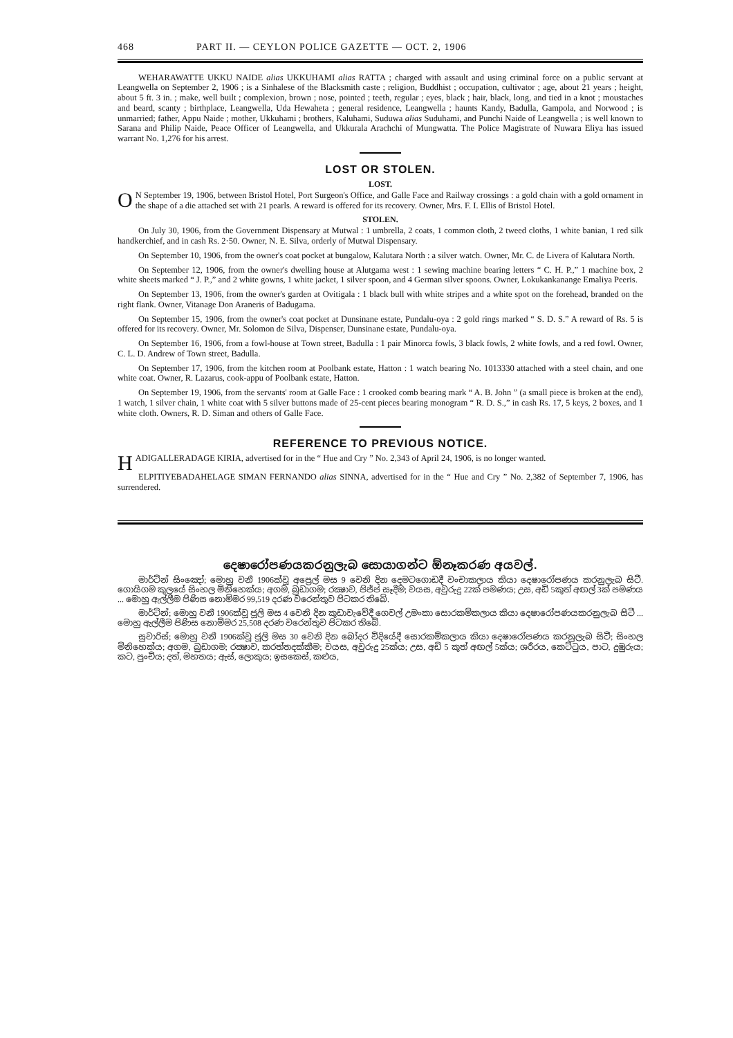468 PART II. — CEYLON POLICE GAZETTE — OCT. 2, 1906
WEHARAWATTE UKKU NAIDE alias UKKUHAMI alias RATTA ; charged with assault and using criminal force on a public servant at Leangwella on September 2, 1906 ; is a Sinhalese of the Blacksmith caste ; religion, Buddhist ; occupation, cultivator ; age, about 21 years ; height, about 5 ft. 3 in. ; make, well built ; complexion, brown ; nose, pointed ; teeth, regular ; eyes, black ; hair, black, long, and tied in a knot ; moustaches and beard, scanty ; birthplace, Leangwella, Uda Hewaheta ; general residence, Leangwella ; haunts Kandy, Badulla, Gampola, and Norwood ; is unmarried; father, Appu Naide ; mother, Ukkuhami ; brothers, Kaluhami, Suduwa alias Suduhami, and Punchi Naide of Leangwella ; is well known to Sarana and Philip Naide, Peace Officer of Leangwella, and Ukkurala Arachchi of Mungwatta. The Police Magistrate of Nuwara Eliya has issued warrant No. 1,276 for his arrest.
LOST OR STOLEN.
LOST.
ON September 19, 1906, between Bristol Hotel, Port Surgeon's Office, and Galle Face and Railway crossings : a gold chain with a gold ornament in the shape of a die attached set with 21 pearls. A reward is offered for its recovery. Owner, Mrs. F. I. Ellis of Bristol Hotel.
STOLEN.
On July 30, 1906, from the Government Dispensary at Mutwal : 1 umbrella, 2 coats, 1 common cloth, 2 tweed cloths, 1 white banian, 1 red silk handkerchief, and in cash Rs. 2·50. Owner, N. E. Silva, orderly of Mutwal Dispensary.
On September 10, 1906, from the owner's coat pocket at bungalow, Kalutara North : a silver watch. Owner, Mr. C. de Livera of Kalutara North.
On September 12, 1906, from the owner's dwelling house at Alutgama west : 1 sewing machine bearing letters “ C. H. P.,” 1 machine box, 2 white sheets marked “ J. P.,” and 2 white gowns, 1 white jacket, 1 silver spoon, and 4 German silver spoons. Owner, Lokukankanange Emaliya Peeris.
On September 13, 1906, from the owner's garden at Ovitigala : 1 black bull with white stripes and a white spot on the forehead, branded on the right flank. Owner, Vitanage Don Araneris of Badugama.
On September 15, 1906, from the owner's coat pocket at Dunsinane estate, Pundalu-oya : 2 gold rings marked “ S. D. S.” A reward of Rs. 5 is offered for its recovery. Owner, Mr. Solomon de Silva, Dispenser, Dunsinane estate, Pundalu-oya.
On September 16, 1906, from a fowl-house at Town street, Badulla : 1 pair Minorca fowls, 3 black fowls, 2 white fowls, and a red fowl. Owner, C. L. D. Andrew of Town street, Badulla.
On September 17, 1906, from the kitchen room at Poolbank estate, Hatton : 1 watch bearing No. 1013330 attached with a steel chain, and one white coat. Owner, R. Lazarus, cook-appu of Poolbank estate, Hatton.
On September 19, 1906, from the servants' room at Galle Face : 1 crooked comb bearing mark “ A. B. John ” (a small piece is broken at the end), 1 watch, 1 silver chain, 1 white coat with 5 silver buttons made of 25-cent pieces bearing monogram “ R. D. S.,” in cash Rs. 17, 5 keys, 2 boxes, and 1 white cloth. Owners, R. D. Siman and others of Galle Face.
REFERENCE TO PREVIOUS NOTICE.
HADIGALLERADAGE KIRIA, advertised for in the “ Hue and Cry ” No. 2,343 of April 24, 1906, is no longer wanted.
ELPITIYEBADAHELAGE SIMAN FERNANDO alias SINNA, advertised for in the “ Hue and Cry ” No. 2,382 of September 7, 1906, has surrendered.
දෙෂාරෝපණයකරනුලැබ සොයාගන්ට ඕනෑකරණ අයවල්.
මාර්ටින් සිංඤෝ; මොහු වනී 1906ක්වූ අප්‍රෙල් මස 9 වෙනි දින දෙමටගොඩදී වංචාකලාය කියා දෙෂාරෝපණය කරනුලැබ සිටී. ගොයිගම කුලයේ සිංහල මිනිහෙක්ය; අගම, බුඩාගම; රක්‍ෂාව, පිජ්ජ සෑදීම; වයස, අවුරුදු 22ක් පමණය; උස, අඩි 5කුත් අඟල් 3ක් පමණය ... මොහු ඇල්ලීම පිණිස නොම්මර 99,519 දරණ වරෙන්තුව පිටකර තිබේ.
මාර්ටින්; මොහු වනී 1906ක්වූ ජූලි මස 4 වෙනි දින කුඩාවැවේදී ගෙවල් උමංකා සොරකම්කලාය කියා දෙෂාරෝපණයකරනුලැබ සිටී ... මොහු ඇල්ලීම පිණිස නොම්මර 25,508 දරණ වරෙන්තුව පිටකර තිබේ.
සුවාරිස්; මොහු වනී 1906ක්වූ ජූලි මස 30 වෙනි දින බෝදර විදියේදී සොරකම්කලාය කියා දෙෂාරෝපණය කරනුලැබ සිටී; සිංහල මිනිහෙක්ය; අගම, බුඩාගම; රක්‍ෂාව, කරත්තදක්කීම; වයස, අවුරුදු 25ක්ය; උස, අඩි 5 කුත් අඟල් 5ක්ය; ශරීරය, කෙට්ටුය, පාට, දුඹුරුය; කට, පුංචිය; දත්, මහතය; ඇස්, ලොකුය; ඉසකෙස්, කළුය,